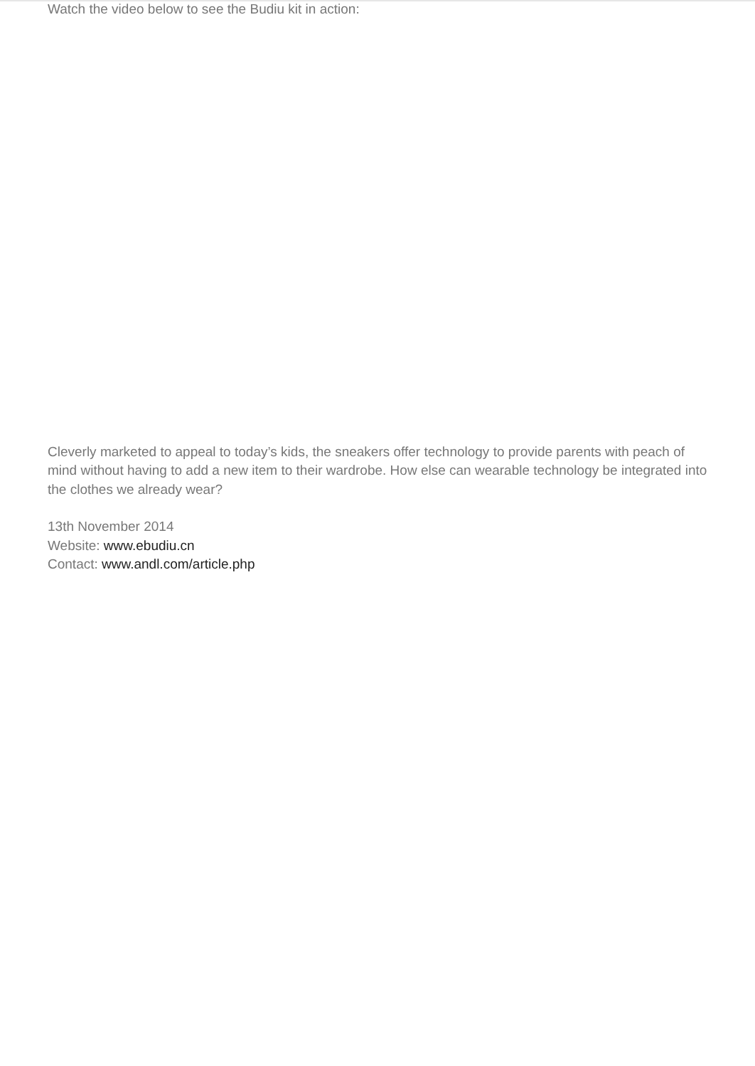Watch the video below to see the Budiu kit in action:
Cleverly marketed to appeal to today’s kids, the sneakers offer technology to provide parents with peach of mind without having to add a new item to their wardrobe. How else can wearable technology be integrated into the clothes we already wear?
13th November 2014
Website: www.ebudiu.cn
Contact: www.andl.com/article.php